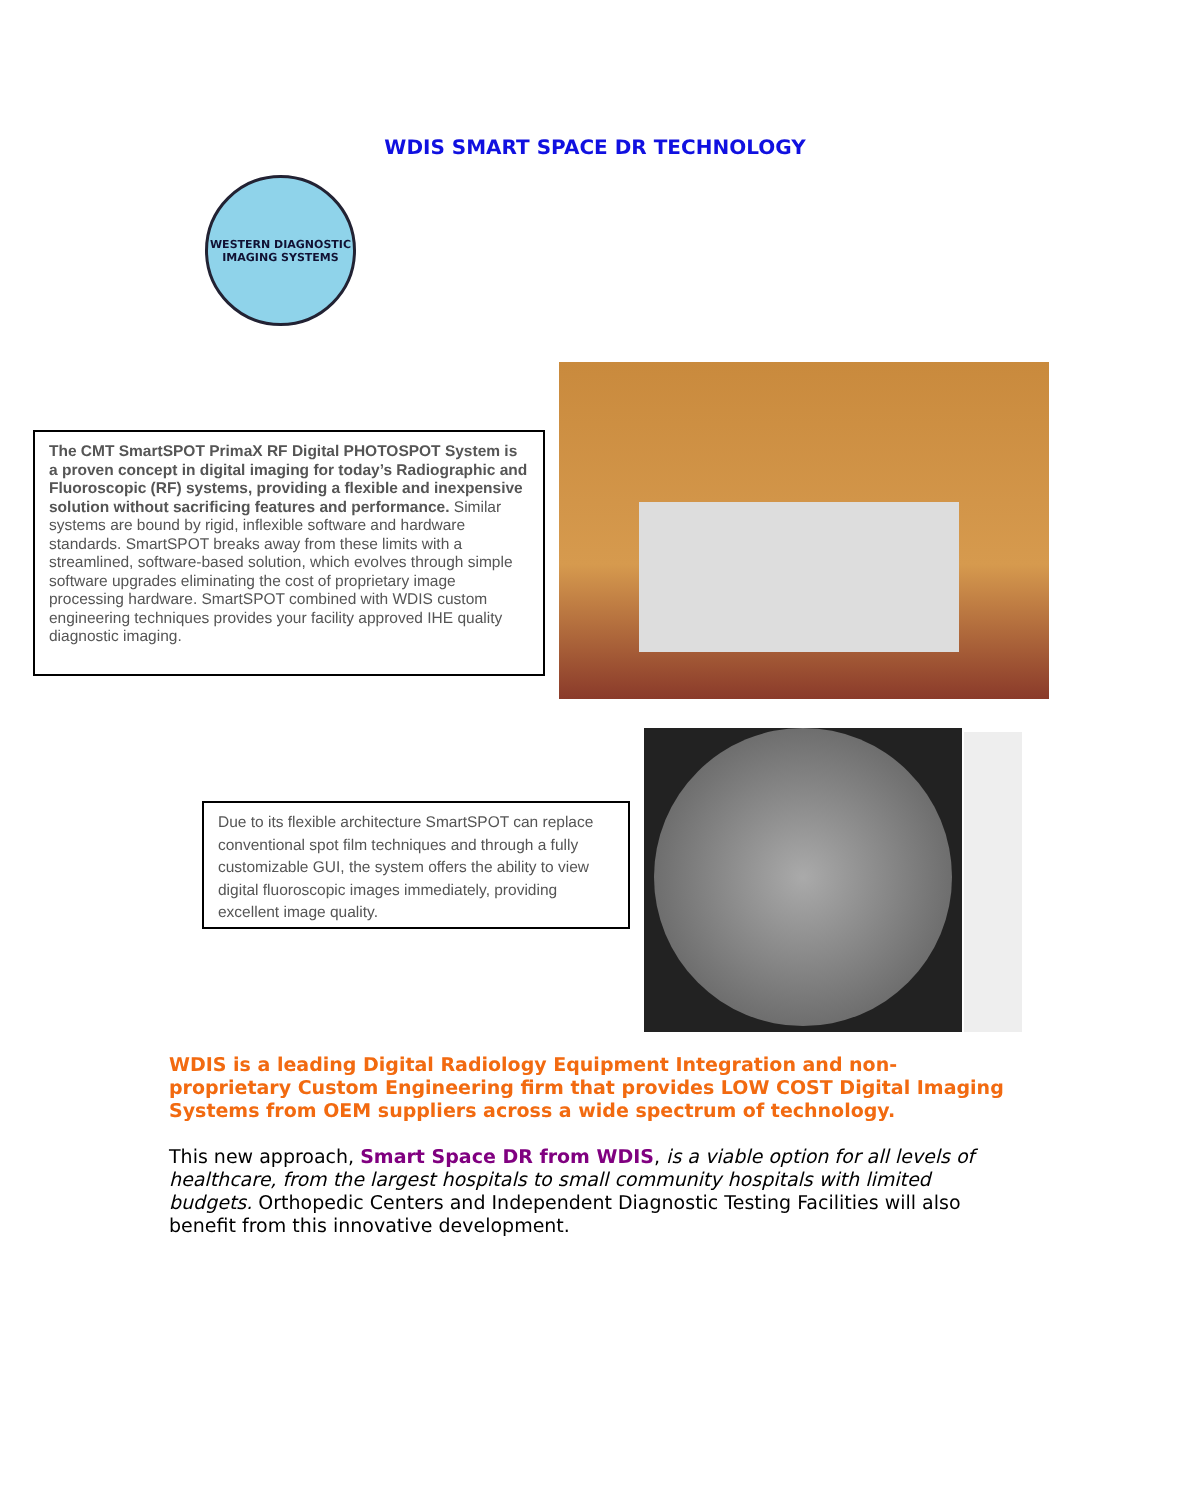WDIS SMART SPACE DR TECHNOLOGY
WESTERN DIAGNOSTIC IMAGING SYSTEMS
The CMT SmartSPOT PrimaX RF Digital PHOTOSPOT System is a proven concept in digital imaging for today’s Radiographic and Fluoroscopic (RF) systems, providing a flexible and inexpensive solution without sacrificing features and performance. Similar systems are bound by rigid, inflexible software and hardware standards. SmartSPOT breaks away from these limits with a streamlined, software-based solution, which evolves through simple software upgrades eliminating the cost of proprietary image processing hardware. SmartSPOT combined with WDIS custom engineering techniques provides your facility approved IHE quality diagnostic imaging.
Due to its flexible architecture SmartSPOT can replace conventional spot film techniques and through a fully customizable GUI, the system offers the ability to view digital fluoroscopic images immediately, providing excellent image quality.
WDIS is a leading Digital Radiology Equipment Integration and non-proprietary Custom Engineering firm that provides LOW COST Digital Imaging Systems from OEM suppliers across a wide spectrum of technology.
This new approach, Smart Space DR from WDIS, is a viable option for all levels of healthcare, from the largest hospitals to small community hospitals with limited budgets. Orthopedic Centers and Independent Diagnostic Testing Facilities will also benefit from this innovative development.